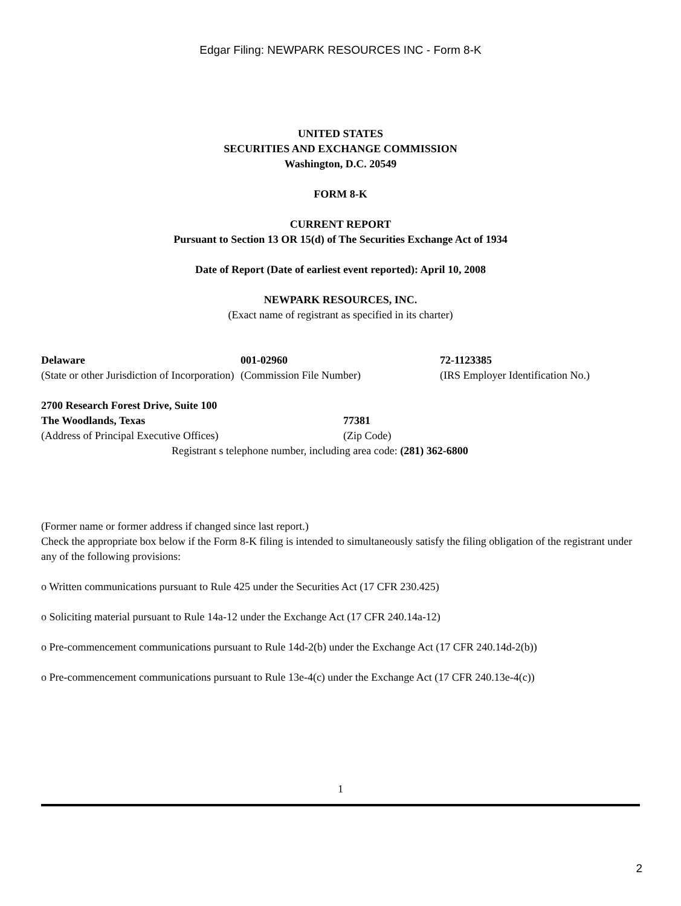Edgar Filing: NEWPARK RESOURCES INC - Form 8-K
UNITED STATES
SECURITIES AND EXCHANGE COMMISSION
Washington, D.C. 20549
FORM 8-K
CURRENT REPORT
Pursuant to Section 13 OR 15(d) of The Securities Exchange Act of 1934
Date of Report (Date of earliest event reported): April 10, 2008
NEWPARK RESOURCES, INC.
(Exact name of registrant as specified in its charter)
| Delaware (State or other Jurisdiction of Incorporation) | 001-02960 (Commission File Number) | 72-1123385 (IRS Employer Identification No.) |
| 2700 Research Forest Drive, Suite 100 The Woodlands, Texas (Address of Principal Executive Offices) | 77381 (Zip Code) |
Registrant s telephone number, including area code: (281) 362-6800
(Former name or former address if changed since last report.)
Check the appropriate box below if the Form 8-K filing is intended to simultaneously satisfy the filing obligation of the registrant under any of the following provisions:
o Written communications pursuant to Rule 425 under the Securities Act (17 CFR 230.425)
o Soliciting material pursuant to Rule 14a-12 under the Exchange Act (17 CFR 240.14a-12)
o Pre-commencement communications pursuant to Rule 14d-2(b) under the Exchange Act (17 CFR 240.14d-2(b))
o Pre-commencement communications pursuant to Rule 13e-4(c) under the Exchange Act (17 CFR 240.13e-4(c))
1
2